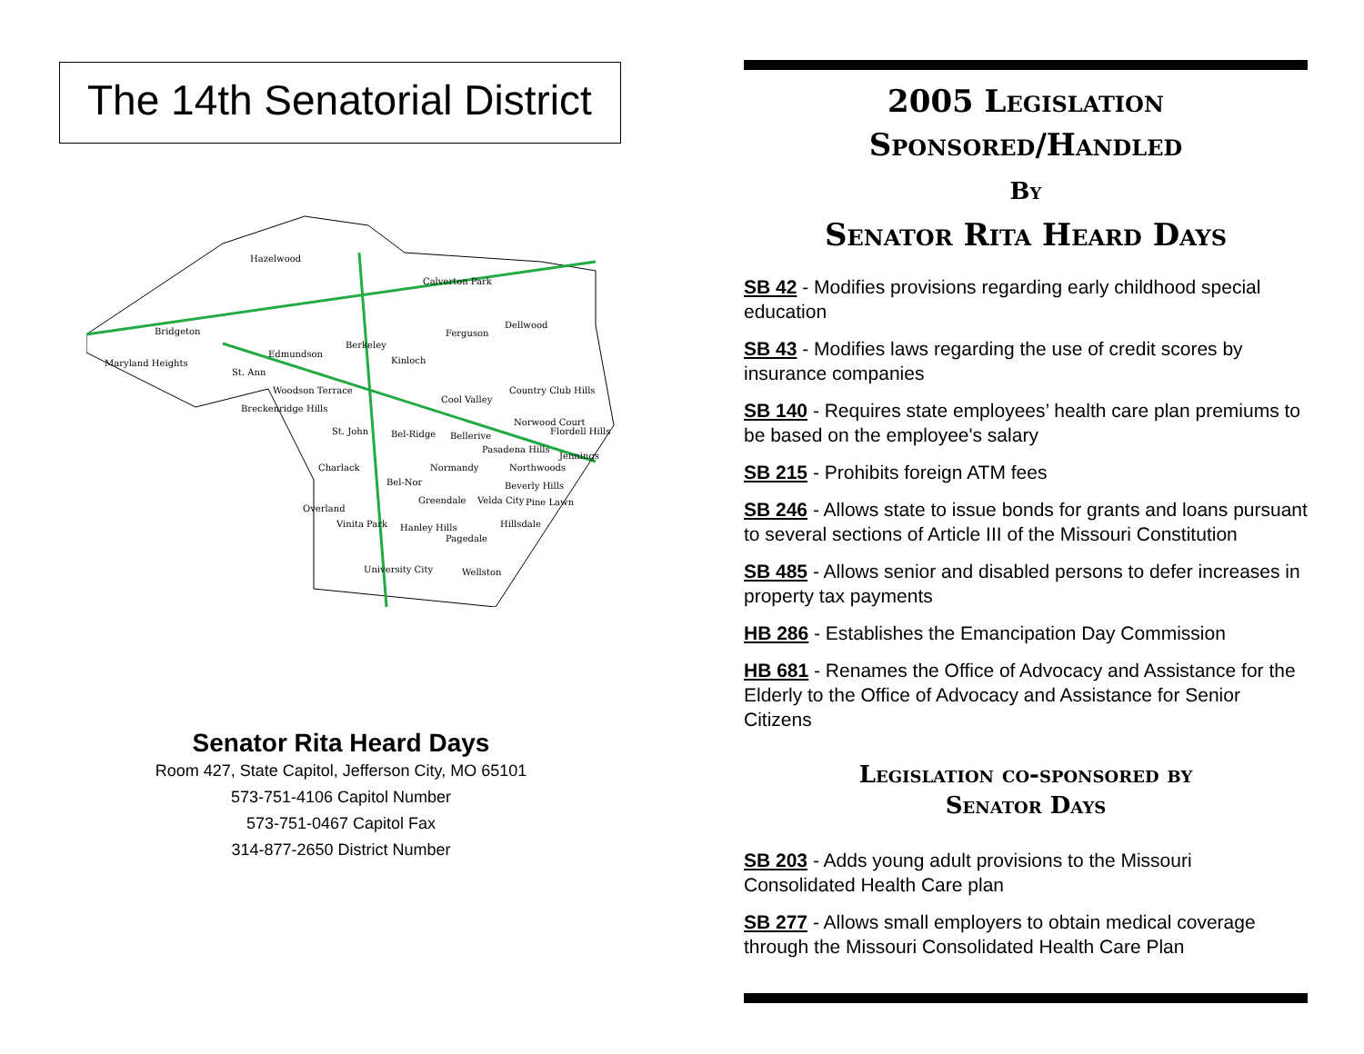The 14th Senatorial District
Hazelwood
Calverton Park
Bridgeton
Dellwood
Ferguson
Berkeley
Edmundson
Kinloch
Maryland Heights
St. Ann
Woodson Terrace
Cool Valley
Country Club Hills
Breckenridge Hills
St. John
Bel-Ridge
Bellerive
Norwood Court
Flordell Hills
Pasadena Hills
Jennings
Charlack
Normandy
Northwoods
Bel-Nor
Beverly Hills
Greendale
Velda City
Pine Lawn
Overland
Vinita Park
Hanley Hills
Hillsdale
Pagedale
University City
Wellston
Senator Rita Heard Days
Room 427, State Capitol, Jefferson City, MO 65101
573-751-4106 Capitol Number
573-751-0467 Capitol Fax
314-877-2650 District Number
2005 Legislation
Sponsored/Handled
By
Senator Rita Heard Days
SB 42 - Modifies provisions regarding early childhood special education
SB 43 - Modifies laws regarding the use of credit scores by insurance companies
SB 140 - Requires state employees’ health care plan premiums to be based on the employee's salary
SB 215 - Prohibits foreign ATM fees
SB 246 - Allows state to issue bonds for grants and loans pursuant to several sections of Article III of the Missouri Constitution
SB 485 - Allows senior and disabled persons to defer increases in property tax payments
HB 286 - Establishes the Emancipation Day Commission
HB 681 - Renames the Office of Advocacy and Assistance for the Elderly to the Office of Advocacy and Assistance for Senior Citizens
Legislation co-sponsored by
Senator Days
SB 203 - Adds young adult provisions to the Missouri Consolidated Health Care plan
SB 277 - Allows small employers to obtain medical coverage through the Missouri Consolidated Health Care Plan